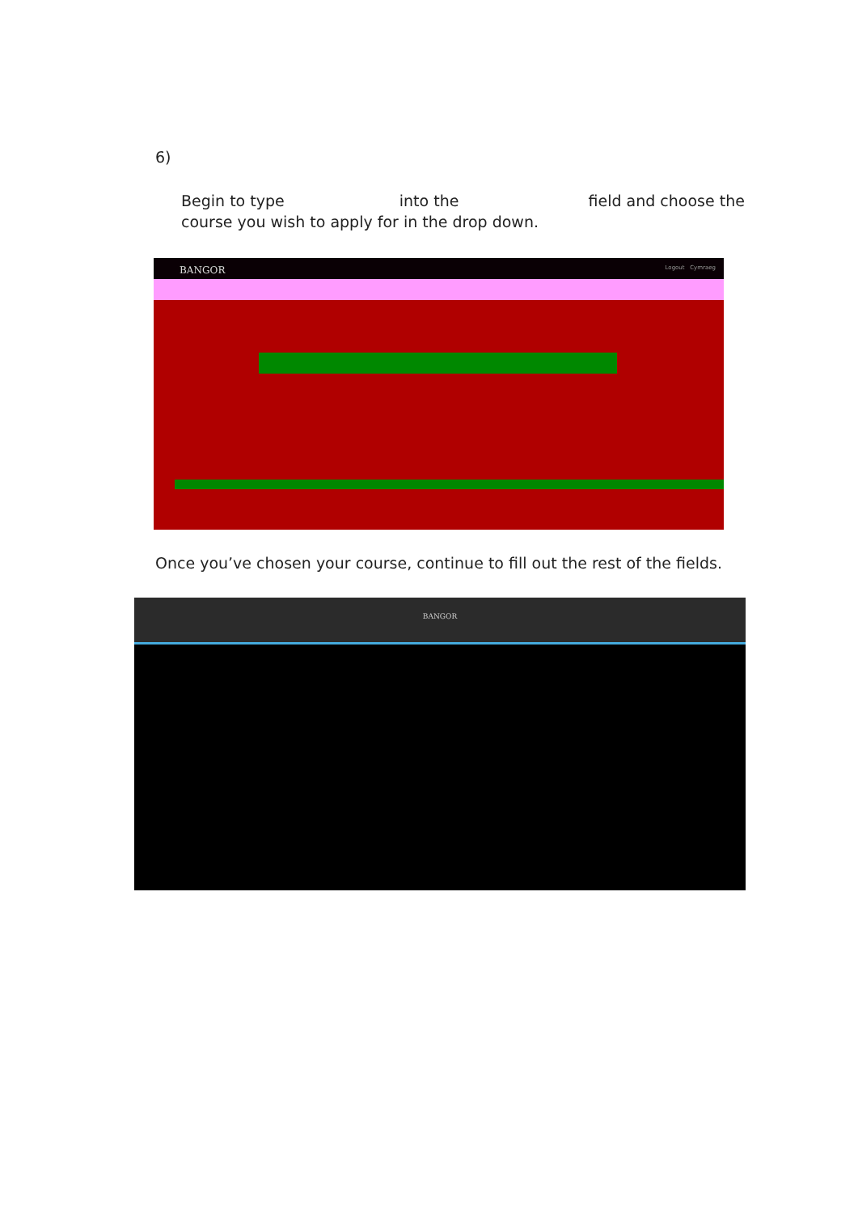6)
Begin to type into the field and choose the course you wish to apply for in the drop down.
BANGOR Logout Cymraeg
Once you’ve chosen your course, continue to fill out the rest of the fields.
BANGOR